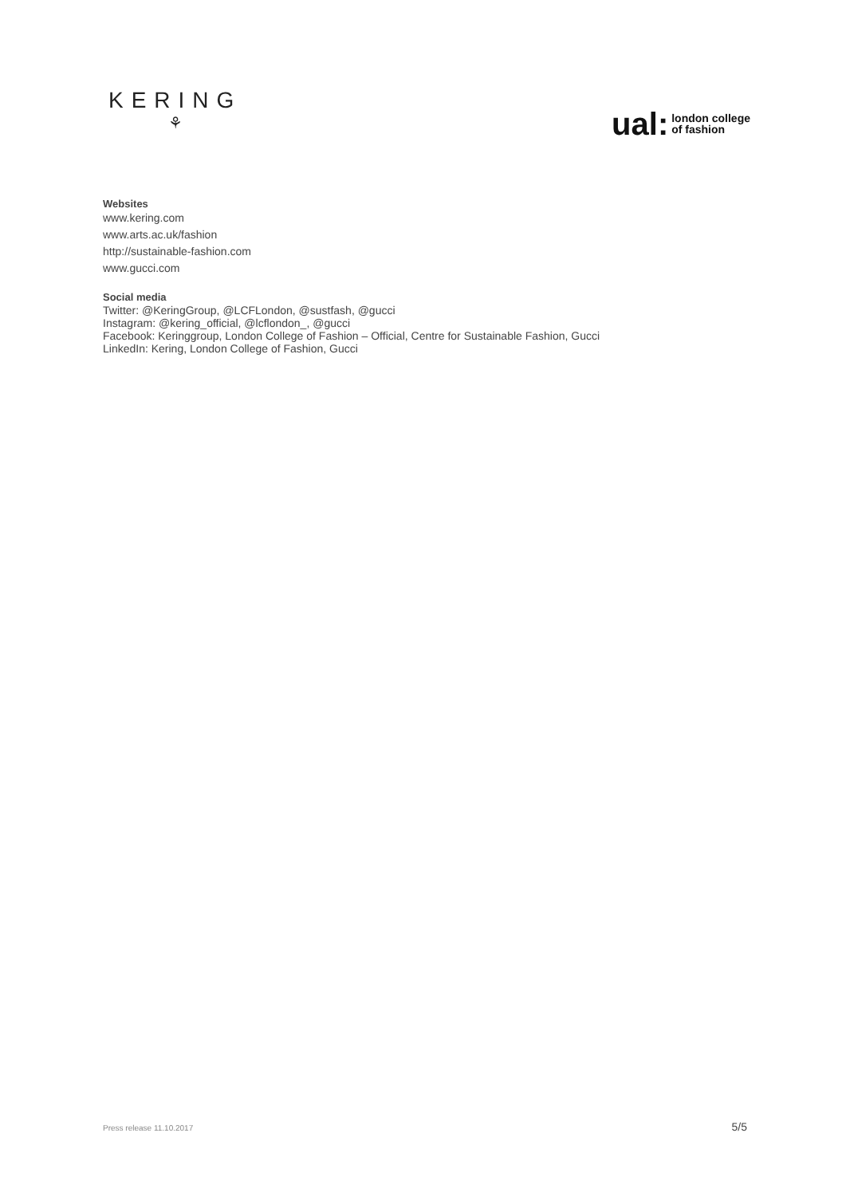KERING
⚘
ual: london college
of fashion
Websites
www.kering.com
www.arts.ac.uk/fashion
http://sustainable-fashion.com
www.gucci.com
Social media
Twitter: @KeringGroup, @LCFLondon, @sustfash, @gucci
Instagram: @kering_official, @lcflondon_, @gucci
Facebook: Keringgroup, London College of Fashion – Official, Centre for Sustainable Fashion, Gucci
LinkedIn: Kering, London College of Fashion, Gucci
Press release 11.10.2017 5/5